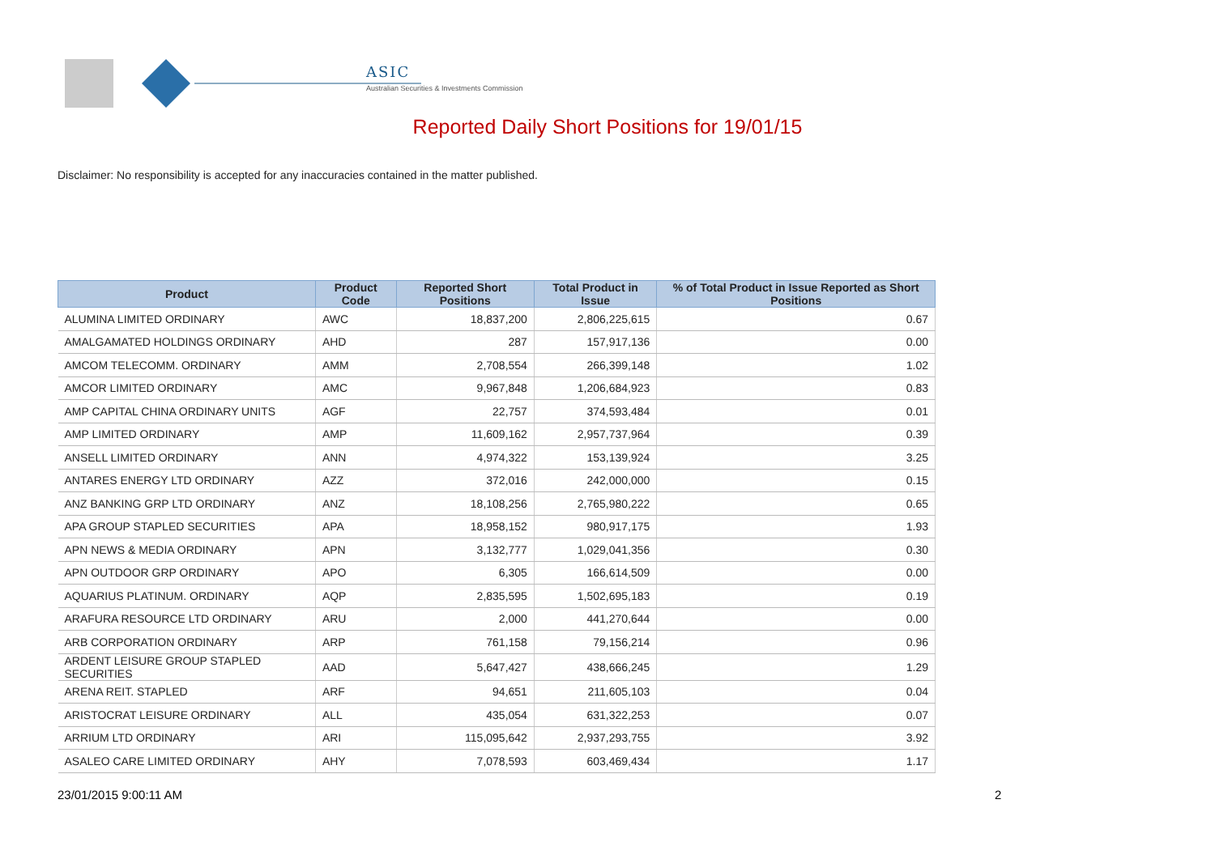ASIC
Australian Securities & Investments Commission
Reported Daily Short Positions for 19/01/15
Disclaimer: No responsibility is accepted for any inaccuracies contained in the matter published.
| Product | Product Code | Reported Short Positions | Total Product in Issue | % of Total Product in Issue Reported as Short Positions |
| --- | --- | --- | --- | --- |
| ALUMINA LIMITED ORDINARY | AWC | 18,837,200 | 2,806,225,615 | 0.67 |
| AMALGAMATED HOLDINGS ORDINARY | AHD | 287 | 157,917,136 | 0.00 |
| AMCOM TELECOMM. ORDINARY | AMM | 2,708,554 | 266,399,148 | 1.02 |
| AMCOR LIMITED ORDINARY | AMC | 9,967,848 | 1,206,684,923 | 0.83 |
| AMP CAPITAL CHINA ORDINARY UNITS | AGF | 22,757 | 374,593,484 | 0.01 |
| AMP LIMITED ORDINARY | AMP | 11,609,162 | 2,957,737,964 | 0.39 |
| ANSELL LIMITED ORDINARY | ANN | 4,974,322 | 153,139,924 | 3.25 |
| ANTARES ENERGY LTD ORDINARY | AZZ | 372,016 | 242,000,000 | 0.15 |
| ANZ BANKING GRP LTD ORDINARY | ANZ | 18,108,256 | 2,765,980,222 | 0.65 |
| APA GROUP STAPLED SECURITIES | APA | 18,958,152 | 980,917,175 | 1.93 |
| APN NEWS & MEDIA ORDINARY | APN | 3,132,777 | 1,029,041,356 | 0.30 |
| APN OUTDOOR GRP ORDINARY | APO | 6,305 | 166,614,509 | 0.00 |
| AQUARIUS PLATINUM. ORDINARY | AQP | 2,835,595 | 1,502,695,183 | 0.19 |
| ARAFURA RESOURCE LTD ORDINARY | ARU | 2,000 | 441,270,644 | 0.00 |
| ARB CORPORATION ORDINARY | ARP | 761,158 | 79,156,214 | 0.96 |
| ARDENT LEISURE GROUP STAPLED SECURITIES | AAD | 5,647,427 | 438,666,245 | 1.29 |
| ARENA REIT. STAPLED | ARF | 94,651 | 211,605,103 | 0.04 |
| ARISTOCRAT LEISURE ORDINARY | ALL | 435,054 | 631,322,253 | 0.07 |
| ARRIUM LTD ORDINARY | ARI | 115,095,642 | 2,937,293,755 | 3.92 |
| ASALEO CARE LIMITED ORDINARY | AHY | 7,078,593 | 603,469,434 | 1.17 |
23/01/2015 9:00:11 AM 2